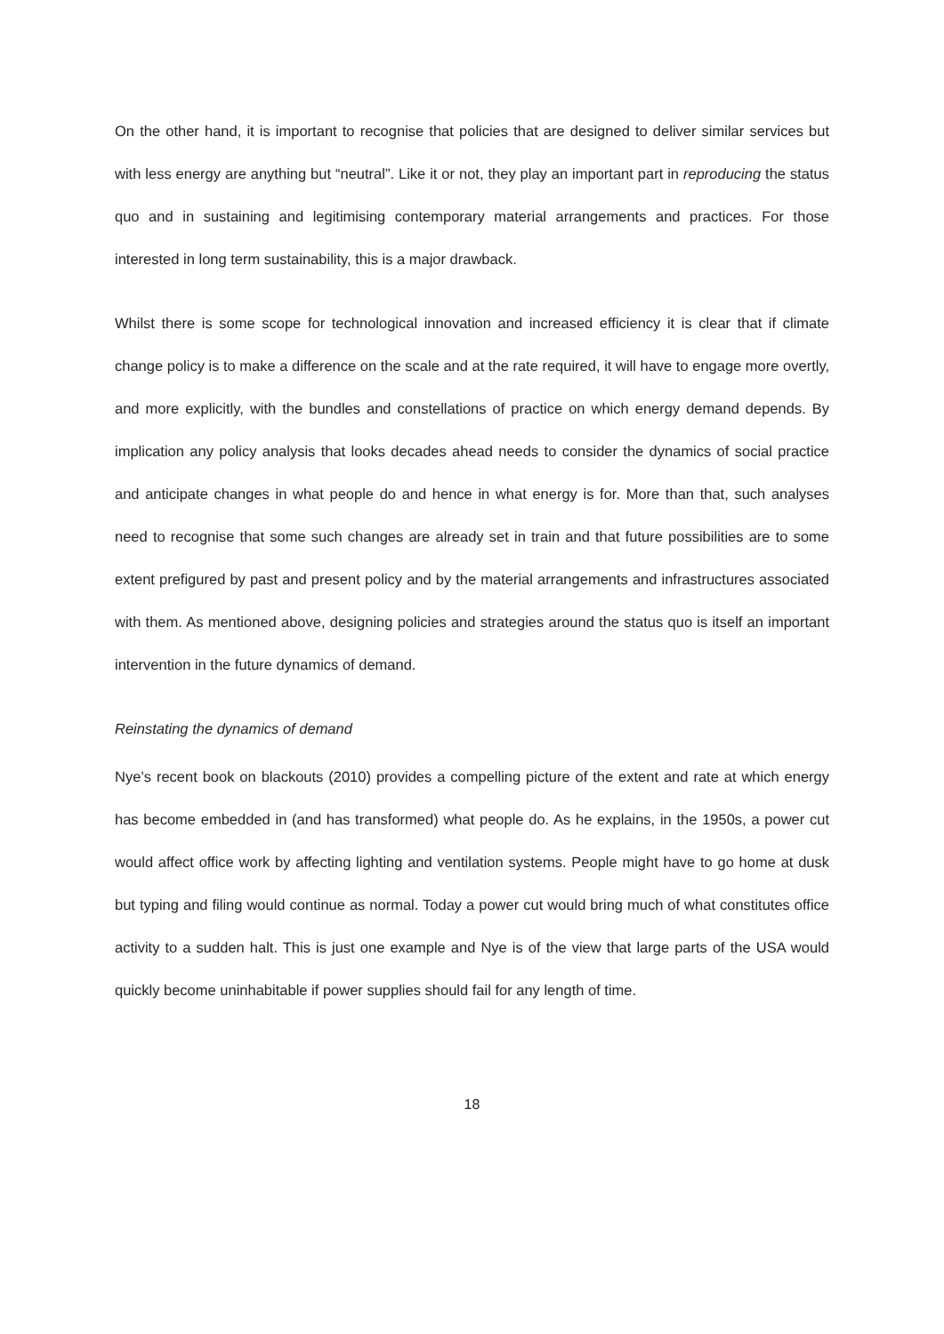On the other hand, it is important to recognise that policies that are designed to deliver similar services but with less energy are anything but “neutral”. Like it or not, they play an important part in reproducing the status quo and in sustaining and legitimising contemporary material arrangements and practices. For those interested in long term sustainability, this is a major drawback.
Whilst there is some scope for technological innovation and increased efficiency it is clear that if climate change policy is to make a difference on the scale and at the rate required, it will have to engage more overtly, and more explicitly, with the bundles and constellations of practice on which energy demand depends. By implication any policy analysis that looks decades ahead needs to consider the dynamics of social practice and anticipate changes in what people do and hence in what energy is for. More than that, such analyses need to recognise that some such changes are already set in train and that future possibilities are to some extent prefigured by past and present policy and by the material arrangements and infrastructures associated with them. As mentioned above, designing policies and strategies around the status quo is itself an important intervention in the future dynamics of demand.
Reinstating the dynamics of demand
Nye’s recent book on blackouts (2010) provides a compelling picture of the extent and rate at which energy has become embedded in (and has transformed) what people do. As he explains, in the 1950s, a power cut would affect office work by affecting lighting and ventilation systems. People might have to go home at dusk but typing and filing would continue as normal. Today a power cut would bring much of what constitutes office activity to a sudden halt. This is just one example and Nye is of the view that large parts of the USA would quickly become uninhabitable if power supplies should fail for any length of time.
18